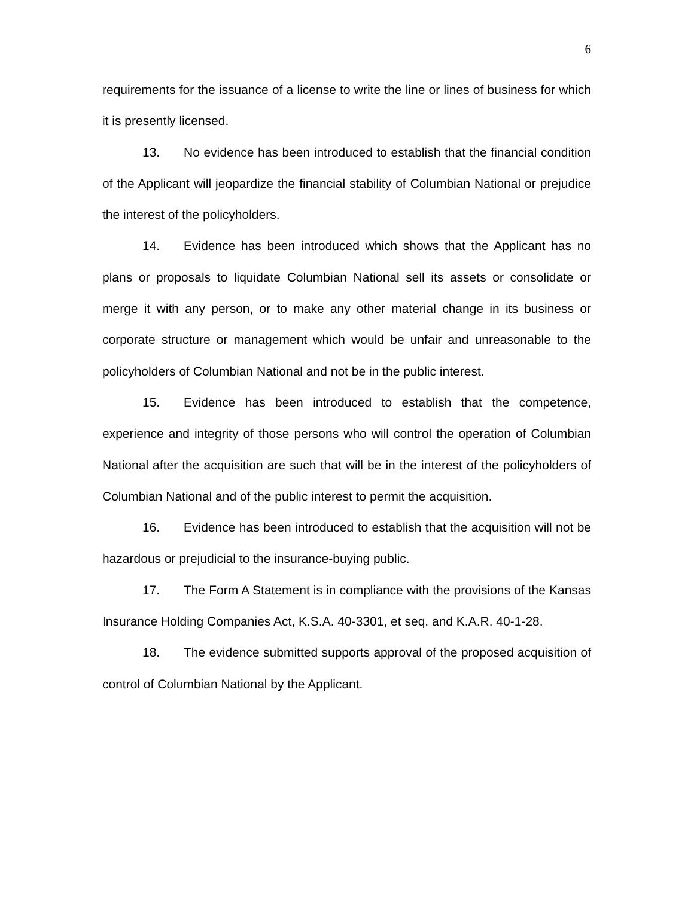6
requirements for the issuance of a license to write the line or lines of business for which it is presently licensed.
13. No evidence has been introduced to establish that the financial condition of the Applicant will jeopardize the financial stability of Columbian National or prejudice the interest of the policyholders.
14. Evidence has been introduced which shows that the Applicant has no plans or proposals to liquidate Columbian National sell its assets or consolidate or merge it with any person, or to make any other material change in its business or corporate structure or management which would be unfair and unreasonable to the policyholders of Columbian National and not be in the public interest.
15. Evidence has been introduced to establish that the competence, experience and integrity of those persons who will control the operation of Columbian National after the acquisition are such that will be in the interest of the policyholders of Columbian National and of the public interest to permit the acquisition.
16. Evidence has been introduced to establish that the acquisition will not be hazardous or prejudicial to the insurance-buying public.
17. The Form A Statement is in compliance with the provisions of the Kansas Insurance Holding Companies Act, K.S.A. 40-3301, et seq. and K.A.R. 40-1-28.
18. The evidence submitted supports approval of the proposed acquisition of control of Columbian National by the Applicant.